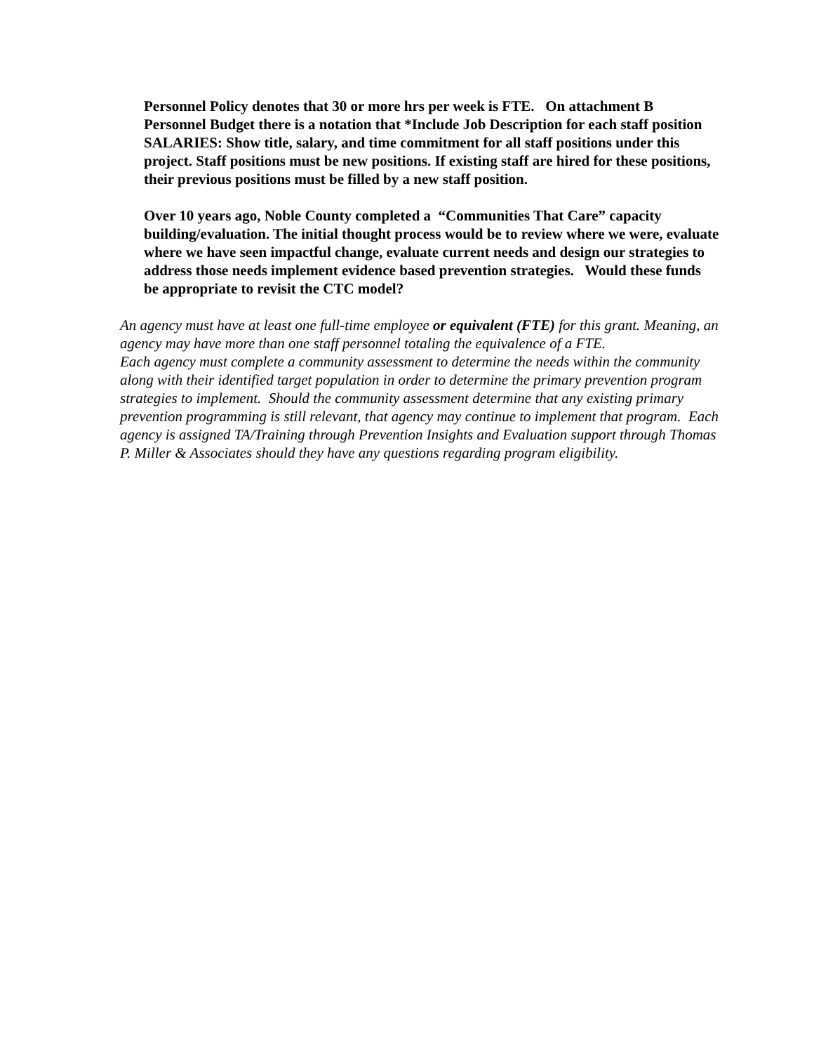Personnel Policy denotes that 30 or more hrs per week is FTE. On attachment B Personnel Budget there is a notation that *Include Job Description for each staff position SALARIES: Show title, salary, and time commitment for all staff positions under this project. Staff positions must be new positions. If existing staff are hired for these positions, their previous positions must be filled by a new staff position.
Over 10 years ago, Noble County completed a “Communities That Care” capacity building/evaluation. The initial thought process would be to review where we were, evaluate where we have seen impactful change, evaluate current needs and design our strategies to address those needs implement evidence based prevention strategies. Would these funds be appropriate to revisit the CTC model?
An agency must have at least one full-time employee or equivalent (FTE) for this grant. Meaning, an agency may have more than one staff personnel totaling the equivalence of a FTE.
Each agency must complete a community assessment to determine the needs within the community along with their identified target population in order to determine the primary prevention program strategies to implement. Should the community assessment determine that any existing primary prevention programming is still relevant, that agency may continue to implement that program. Each agency is assigned TA/Training through Prevention Insights and Evaluation support through Thomas P. Miller & Associates should they have any questions regarding program eligibility.